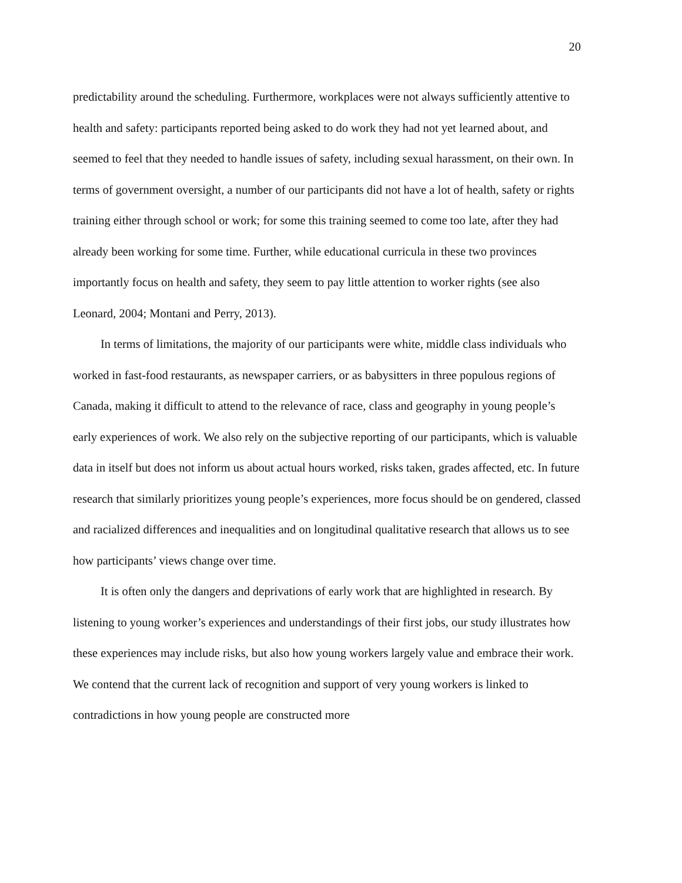20
predictability around the scheduling. Furthermore, workplaces were not always sufficiently attentive to health and safety: participants reported being asked to do work they had not yet learned about, and seemed to feel that they needed to handle issues of safety, including sexual harassment, on their own. In terms of government oversight, a number of our participants did not have a lot of health, safety or rights training either through school or work; for some this training seemed to come too late, after they had already been working for some time. Further, while educational curricula in these two provinces importantly focus on health and safety, they seem to pay little attention to worker rights (see also Leonard, 2004; Montani and Perry, 2013).
In terms of limitations, the majority of our participants were white, middle class individuals who worked in fast-food restaurants, as newspaper carriers, or as babysitters in three populous regions of Canada, making it difficult to attend to the relevance of race, class and geography in young people’s early experiences of work. We also rely on the subjective reporting of our participants, which is valuable data in itself but does not inform us about actual hours worked, risks taken, grades affected, etc. In future research that similarly prioritizes young people’s experiences, more focus should be on gendered, classed and racialized differences and inequalities and on longitudinal qualitative research that allows us to see how participants’ views change over time.
It is often only the dangers and deprivations of early work that are highlighted in research. By listening to young worker’s experiences and understandings of their first jobs, our study illustrates how these experiences may include risks, but also how young workers largely value and embrace their work. We contend that the current lack of recognition and support of very young workers is linked to contradictions in how young people are constructed more